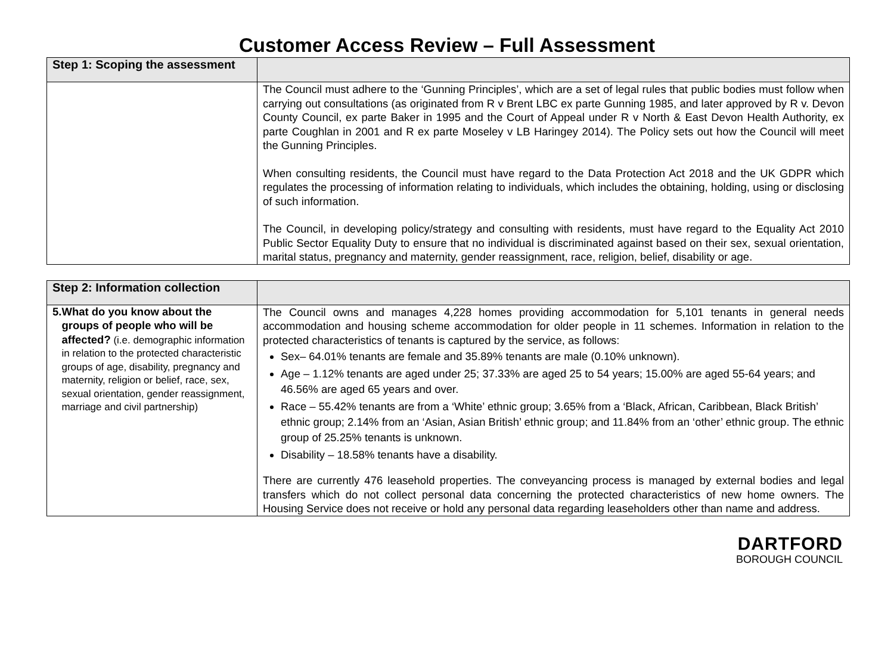Customer Access Review – Full Assessment
| Step 1: Scoping the assessment | |
| | The Council must adhere to the ‘Gunning Principles’, which are a set of legal rules that public bodies must follow when carrying out consultations (as originated from R v Brent LBC ex parte Gunning 1985, and later approved by R v. Devon County Council, ex parte Baker in 1995 and the Court of Appeal under R v North & East Devon Health Authority, ex parte Coughlan in 2001 and R ex parte Moseley v LB Haringey 2014). The Policy sets out how the Council will meet the Gunning Principles. When consulting residents, the Council must have regard to the Data Protection Act 2018 and the UK GDPR which regulates the processing of information relating to individuals, which includes the obtaining, holding, using or disclosing of such information. The Council, in developing policy/strategy and consulting with residents, must have regard to the Equality Act 2010 Public Sector Equality Duty to ensure that no individual is discriminated against based on their sex, sexual orientation, marital status, pregnancy and maternity, gender reassignment, race, religion, belief, disability or age. |
| Step 2: Information collection | |
| 5. What do you know about the groups of people who will be affected? (i.e. demographic information in relation to the protected characteristic groups of age, disability, pregnancy and maternity, religion or belief, race, sex, sexual orientation, gender reassignment, marriage and civil partnership) | The Council owns and manages 4,228 homes providing accommodation for 5,101 tenants in general needs accommodation and housing scheme accommodation for older people in 11 schemes. Information in relation to the protected characteristics of tenants is captured by the service, as follows: Sex– 64.01% tenants are female and 35.89% tenants are male (0.10% unknown). Age – 1.12% tenants are aged under 25; 37.33% are aged 25 to 54 years; 15.00% are aged 55-64 years; and 46.56% are aged 65 years and over. Race – 55.42% tenants are from a ‘White’ ethnic group; 3.65% from a ‘Black, African, Caribbean, Black British’ ethnic group; 2.14% from an ‘Asian, Asian British’ ethnic group; and 11.84% from an ‘other’ ethnic group. The ethnic group of 25.25% tenants is unknown. Disability – 18.58% tenants have a disability. There are currently 476 leasehold properties. The conveyancing process is managed by external bodies and legal transfers which do not collect personal data concerning the protected characteristics of new home owners. The Housing Service does not receive or hold any personal data regarding leaseholders other than name and address. |
DARTFORD
BOROUGH COUNCIL